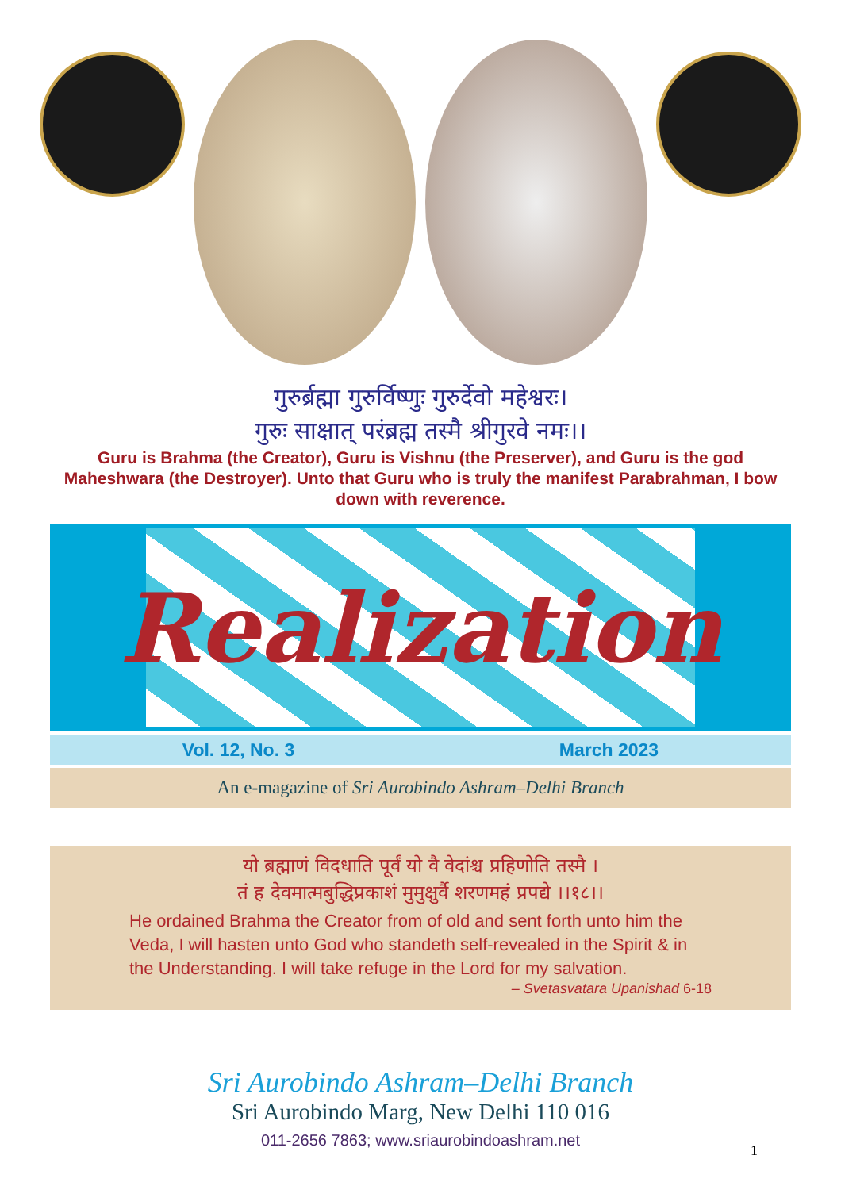गुरुर्ब्रह्मा गुरुर्विष्णुः गुरुर्देवो महेश्वरः।
गुरुः साक्षात् परंब्रह्म तस्मै श्रीगुरवे नमः।।
Guru is Brahma (the Creator), Guru is Vishnu (the Preserver), and Guru is the god Maheshwara (the Destroyer). Unto that Guru who is truly the manifest Parabrahman, I bow down with reverence.
Realization
Vol. 12, No. 3 March 2023
An e-magazine of Sri Aurobindo Ashram–Delhi Branch
यो ब्रह्माणं विदधाति पूर्वं यो वै वेदांश्च प्रहिणोति तस्मै ।
तं ह देवमात्मबुद्धिप्रकाशं मुमुक्षुर्वै शरणमहं प्रपद्ये ।।१८।।
He ordained Brahma the Creator from of old and sent forth unto him the Veda, I will hasten unto God who standeth self-revealed in the Spirit & in the Understanding. I will take refuge in the Lord for my salvation.
– Svetasvatara Upanishad 6-18
Sri Aurobindo Ashram–Delhi Branch
Sri Aurobindo Marg, New Delhi 110 016
011-2656 7863; www.sriaurobindoashram.net
1